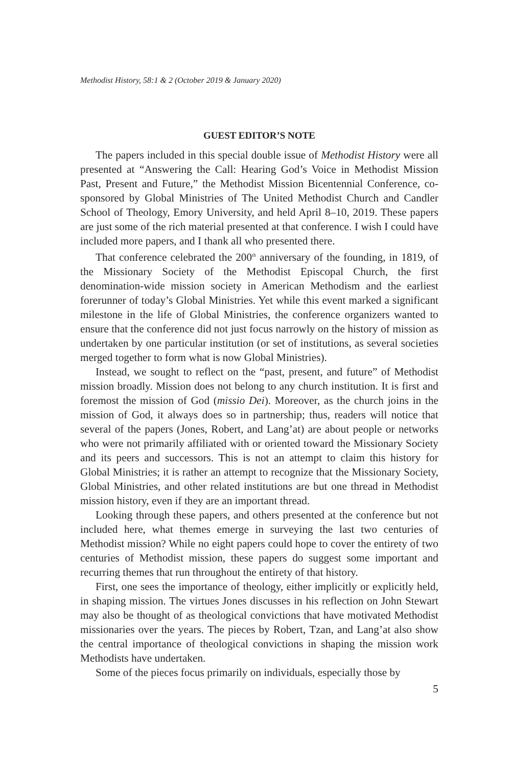Methodist History, 58:1 & 2 (October 2019 & January 2020)
GUEST EDITOR’S NOTE
The papers included in this special double issue of Methodist History were all presented at “Answering the Call: Hearing God’s Voice in Methodist Mission Past, Present and Future,” the Methodist Mission Bicentennial Conference, co-sponsored by Global Ministries of The United Methodist Church and Candler School of Theology, Emory University, and held April 8–10, 2019. These papers are just some of the rich material presented at that conference. I wish I could have included more papers, and I thank all who presented there.
That conference celebrated the 200<sup>th</sup> anniversary of the founding, in 1819, of the Missionary Society of the Methodist Episcopal Church, the first denomination-wide mission society in American Methodism and the earliest forerunner of today’s Global Ministries. Yet while this event marked a significant milestone in the life of Global Ministries, the conference organizers wanted to ensure that the conference did not just focus narrowly on the history of mission as undertaken by one particular institution (or set of institutions, as several societies merged together to form what is now Global Ministries).
Instead, we sought to reflect on the “past, present, and future” of Methodist mission broadly. Mission does not belong to any church institution. It is first and foremost the mission of God (missio Dei). Moreover, as the church joins in the mission of God, it always does so in partnership; thus, readers will notice that several of the papers (Jones, Robert, and Lang’at) are about people or networks who were not primarily affiliated with or oriented toward the Missionary Society and its peers and successors. This is not an attempt to claim this history for Global Ministries; it is rather an attempt to recognize that the Missionary Society, Global Ministries, and other related institutions are but one thread in Methodist mission history, even if they are an important thread.
Looking through these papers, and others presented at the conference but not included here, what themes emerge in surveying the last two centuries of Methodist mission? While no eight papers could hope to cover the entirety of two centuries of Methodist mission, these papers do suggest some important and recurring themes that run throughout the entirety of that history.
First, one sees the importance of theology, either implicitly or explicitly held, in shaping mission. The virtues Jones discusses in his reflection on John Stewart may also be thought of as theological convictions that have motivated Methodist missionaries over the years. The pieces by Robert, Tzan, and Lang’at also show the central importance of theological convictions in shaping the mission work Methodists have undertaken.
Some of the pieces focus primarily on individuals, especially those by
5